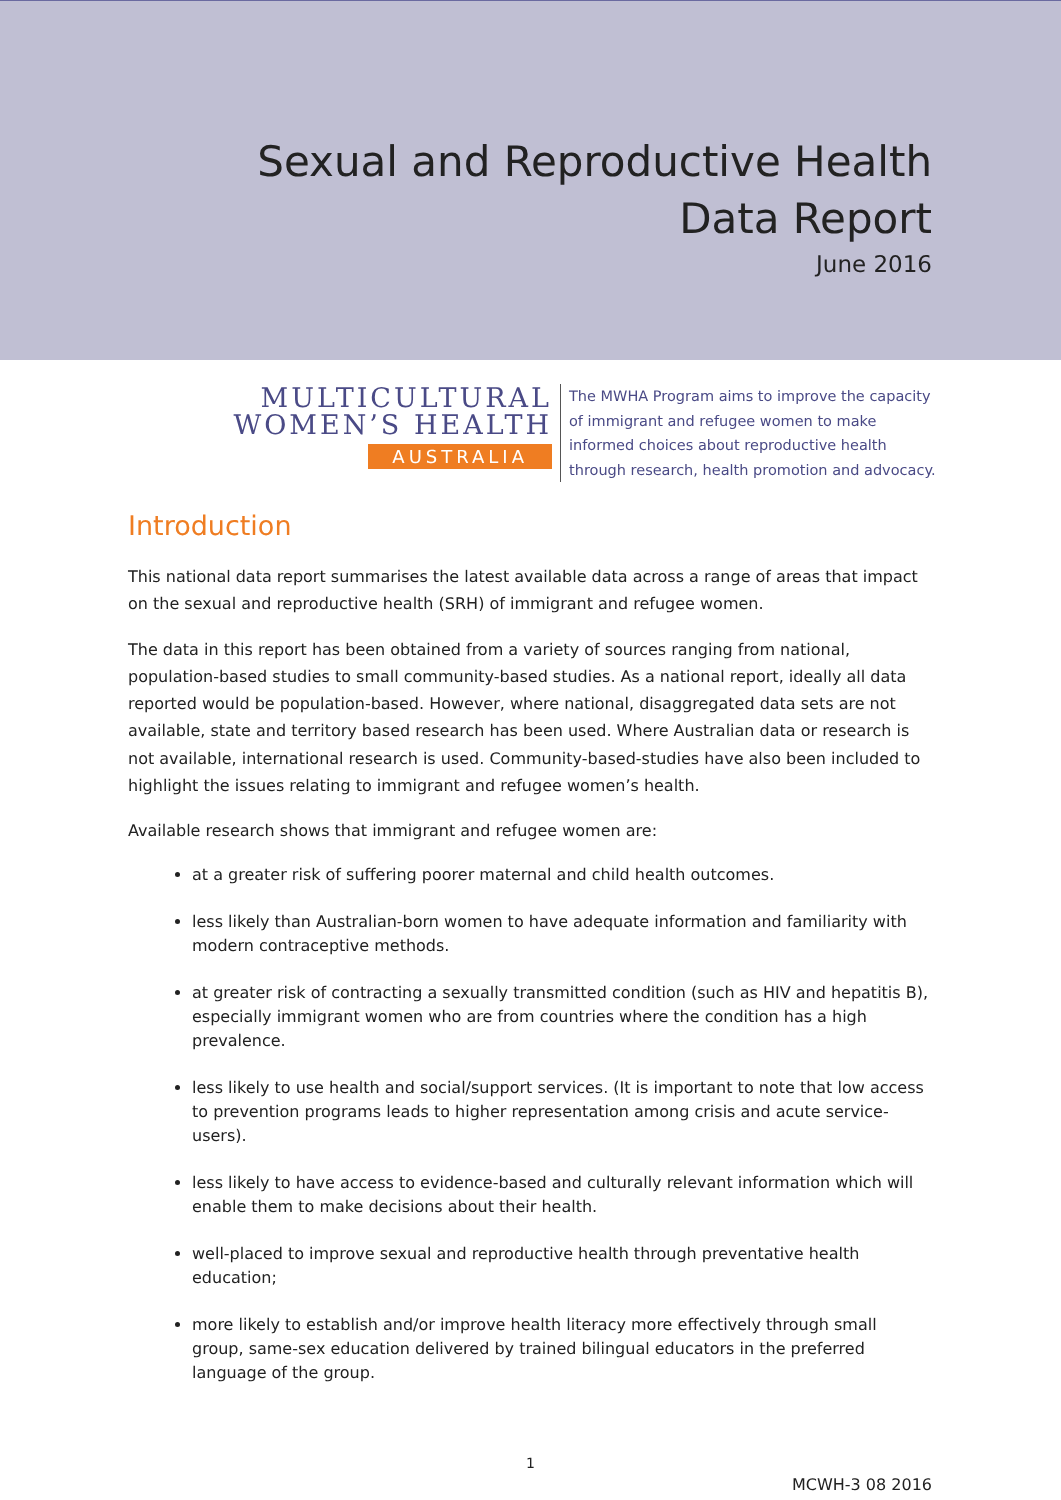Sexual and Reproductive Health
Data Report
June 2016
MULTICULTURAL
WOMEN’S HEALTH
AUSTRALIA
The MWHA Program aims to improve the capacity of immigrant and refugee women to make informed choices about reproductive health through research, health promotion and advocacy.
Introduction
This national data report summarises the latest available data across a range of areas that impact on the sexual and reproductive health (SRH) of immigrant and refugee women.
The data in this report has been obtained from a variety of sources ranging from national, population-based studies to small community-based studies. As a national report, ideally all data reported would be population-based. However, where national, disaggregated data sets are not available, state and territory based research has been used. Where Australian data or research is not available, international research is used. Community-based-studies have also been included to highlight the issues relating to immigrant and refugee women’s health.
Available research shows that immigrant and refugee women are:
at a greater risk of suffering poorer maternal and child health outcomes.
less likely than Australian-born women to have adequate information and familiarity with modern contraceptive methods.
at greater risk of contracting a sexually transmitted condition (such as HIV and hepatitis B), especially immigrant women who are from countries where the condition has a high prevalence.
less likely to use health and social/support services. (It is important to note that low access to prevention programs leads to higher representation among crisis and acute service-users).
less likely to have access to evidence-based and culturally relevant information which will enable them to make decisions about their health.
well-placed to improve sexual and reproductive health through preventative health education;
more likely to establish and/or improve health literacy more effectively through small group, same-sex education delivered by trained bilingual educators in the preferred language of the group.
1
MCWH-3 08 2016